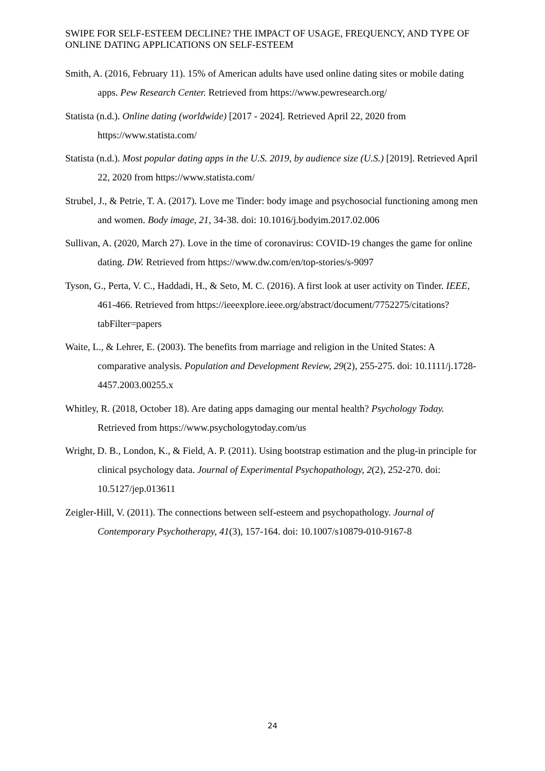SWIPE FOR SELF-ESTEEM DECLINE? THE IMPACT OF USAGE, FREQUENCY, AND TYPE OF ONLINE DATING APPLICATIONS ON SELF-ESTEEM
Smith, A. (2016, February 11). 15% of American adults have used online dating sites or mobile dating apps. Pew Research Center. Retrieved from https://www.pewresearch.org/
Statista (n.d.). Online dating (worldwide) [2017 - 2024]. Retrieved April 22, 2020 from https://www.statista.com/
Statista (n.d.). Most popular dating apps in the U.S. 2019, by audience size (U.S.) [2019]. Retrieved April 22, 2020 from https://www.statista.com/
Strubel, J., & Petrie, T. A. (2017). Love me Tinder: body image and psychosocial functioning among men and women. Body image, 21, 34-38. doi: 10.1016/j.bodyim.2017.02.006
Sullivan, A. (2020, March 27). Love in the time of coronavirus: COVID-19 changes the game for online dating. DW. Retrieved from https://www.dw.com/en/top-stories/s-9097
Tyson, G., Perta, V. C., Haddadi, H., & Seto, M. C. (2016). A first look at user activity on Tinder. IEEE, 461-466. Retrieved from https://ieeexplore.ieee.org/abstract/document/7752275/citations?tabFilter=papers
Waite, L., & Lehrer, E. (2003). The benefits from marriage and religion in the United States: A comparative analysis. Population and Development Review, 29(2), 255-275. doi: 10.1111/j.1728-4457.2003.00255.x
Whitley, R. (2018, October 18). Are dating apps damaging our mental health? Psychology Today. Retrieved from https://www.psychologytoday.com/us
Wright, D. B., London, K., & Field, A. P. (2011). Using bootstrap estimation and the plug-in principle for clinical psychology data. Journal of Experimental Psychopathology, 2(2), 252-270. doi: 10.5127/jep.013611
Zeigler-Hill, V. (2011). The connections between self-esteem and psychopathology. Journal of Contemporary Psychotherapy, 41(3), 157-164. doi: 10.1007/s10879-010-9167-8
24